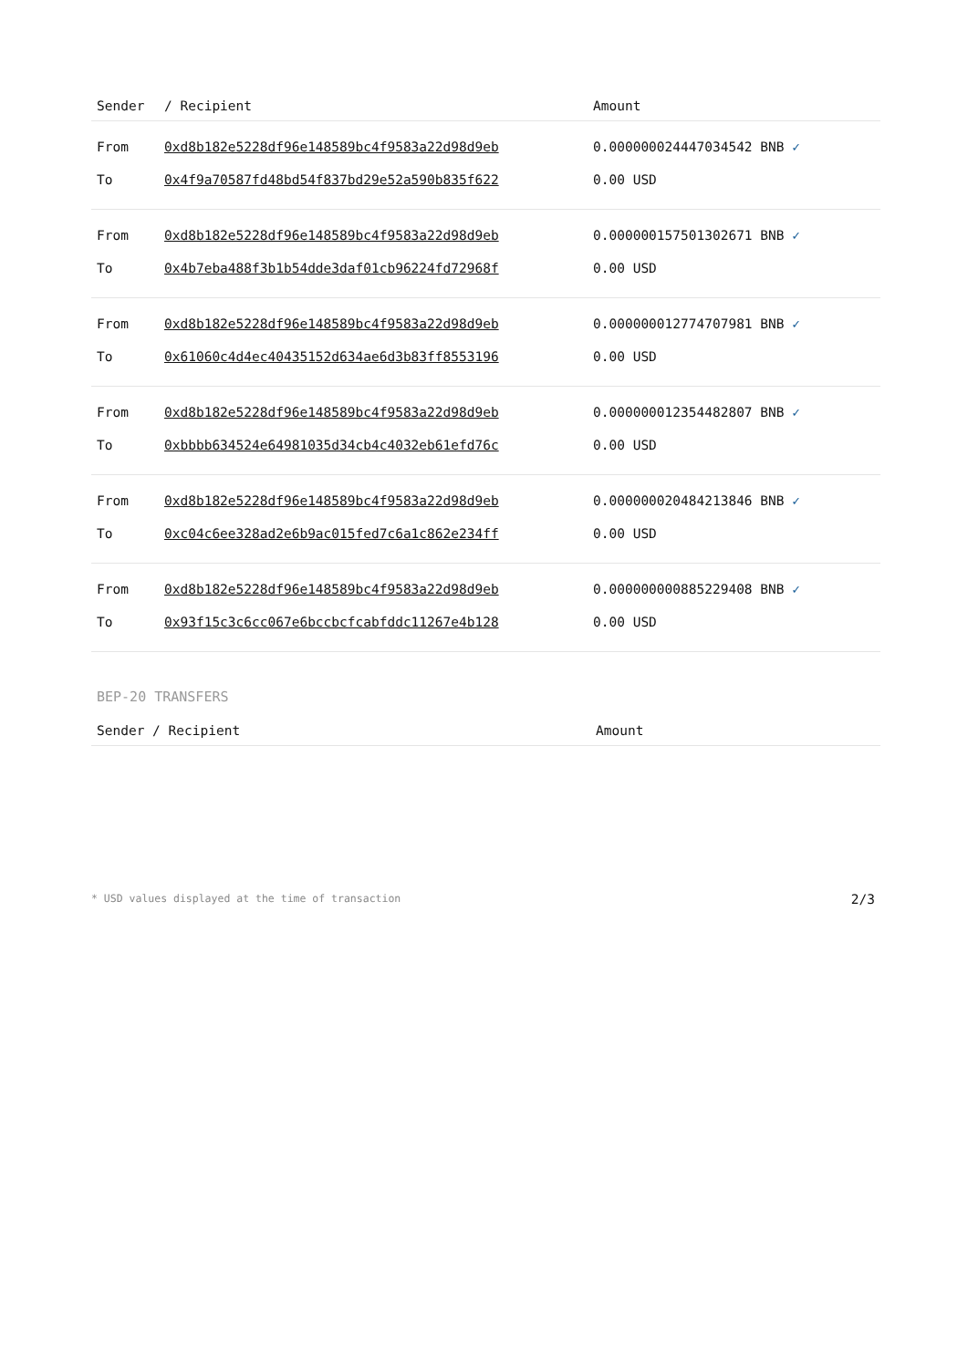| Sender | / Recipient | Amount |
| --- | --- | --- |
| From | 0xd8b182e5228df96e148589bc4f9583a22d98d9eb | 0.000000024447034542 BNB ✓ |
| To | 0x4f9a70587fd48bd54f837bd29e52a590b835f622 | 0.00 USD |
| From | 0xd8b182e5228df96e148589bc4f9583a22d98d9eb | 0.000000157501302671 BNB ✓ |
| To | 0x4b7eba488f3b1b54dde3daf01cb96224fd72968f | 0.00 USD |
| From | 0xd8b182e5228df96e148589bc4f9583a22d98d9eb | 0.000000012774707981 BNB ✓ |
| To | 0x61060c4d4ec40435152d634ae6d3b83ff8553196 | 0.00 USD |
| From | 0xd8b182e5228df96e148589bc4f9583a22d98d9eb | 0.000000012354482807 BNB ✓ |
| To | 0xbbbb634524e64981035d34cb4c4032eb61efd76c | 0.00 USD |
| From | 0xd8b182e5228df96e148589bc4f9583a22d98d9eb | 0.000000020484213846 BNB ✓ |
| To | 0xc04c6ee328ad2e6b9ac015fed7c6a1c862e234ff | 0.00 USD |
| From | 0xd8b182e5228df96e148589bc4f9583a22d98d9eb | 0.000000000885229408 BNB ✓ |
| To | 0x93f15c3c6cc067e6bccbcfcabfddc11267e4b128 | 0.00 USD |
BEP-20 TRANSFERS
| Sender / Recipient | Amount |
| --- | --- |
* USD values displayed at the time of transaction 2/3